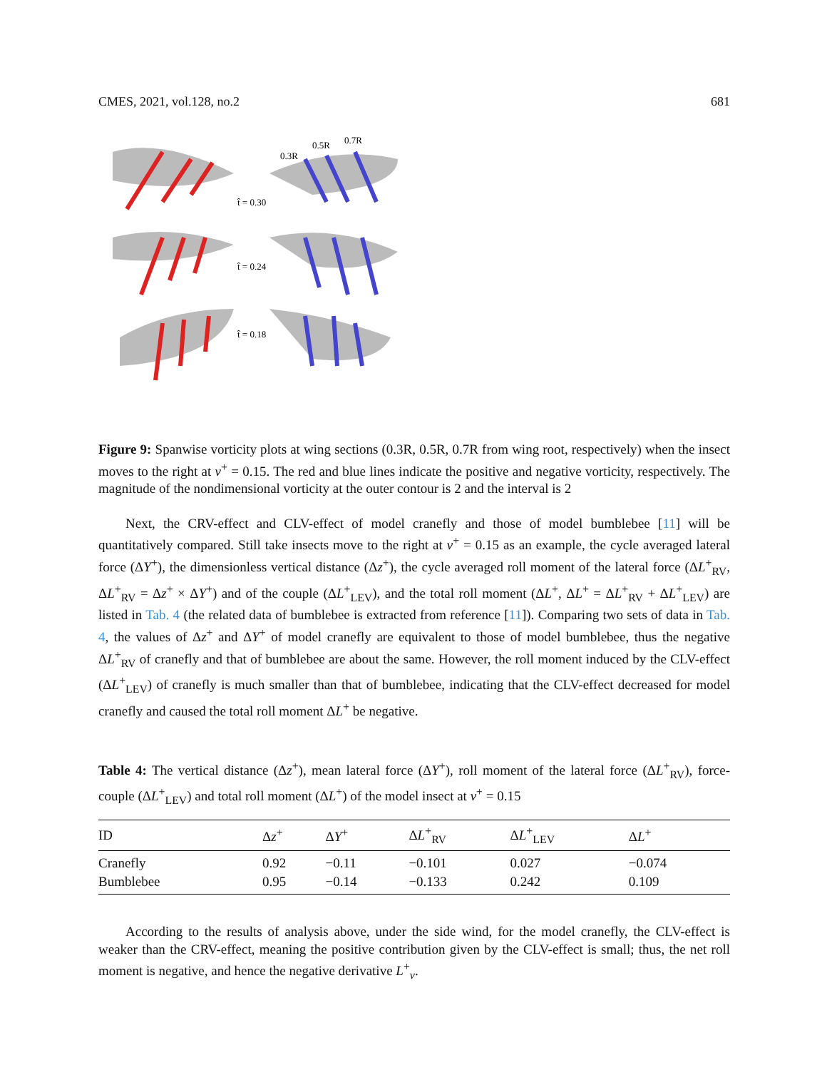CMES, 2021, vol.128, no.2 681
0.3R
0.5R
0.7R
t̂ = 0.30
t̂ = 0.24
t̂ = 0.18
Figure 9: Spanwise vorticity plots at wing sections (0.3R, 0.5R, 0.7R from wing root, respectively) when the insect moves to the right at v<sup>+</sup> = 0.15. The red and blue lines indicate the positive and negative vorticity, respectively. The magnitude of the nondimensional vorticity at the outer contour is 2 and the interval is 2
Next, the CRV-effect and CLV-effect of model cranefly and those of model bumblebee [11] will be quantitatively compared. Still take insects move to the right at v<sup>+</sup> = 0.15 as an example, the cycle averaged lateral force (ΔY<sup>+</sup>), the dimensionless vertical distance (Δz<sup>+</sup>), the cycle averaged roll moment of the lateral force (ΔL<sup>+</sup><sub>RV</sub>, ΔL<sup>+</sup><sub>RV</sub> = Δz<sup>+</sup> × ΔY<sup>+</sup>) and of the couple (ΔL<sup>+</sup><sub>LEV</sub>), and the total roll moment (ΔL<sup>+</sup>, ΔL<sup>+</sup> = ΔL<sup>+</sup><sub>RV</sub> + ΔL<sup>+</sup><sub>LEV</sub>) are listed in Tab. 4 (the related data of bumblebee is extracted from reference [11]). Comparing two sets of data in Tab. 4, the values of Δz<sup>+</sup> and ΔY<sup>+</sup> of model cranefly are equivalent to those of model bumblebee, thus the negative ΔL<sup>+</sup><sub>RV</sub> of cranefly and that of bumblebee are about the same. However, the roll moment induced by the CLV-effect (ΔL<sup>+</sup><sub>LEV</sub>) of cranefly is much smaller than that of bumblebee, indicating that the CLV-effect decreased for model cranefly and caused the total roll moment ΔL<sup>+</sup> be negative.
Table 4: The vertical distance (Δz<sup>+</sup>), mean lateral force (ΔY<sup>+</sup>), roll moment of the lateral force (ΔL<sup>+</sup><sub>RV</sub>), force-couple (ΔL<sup>+</sup><sub>LEV</sub>) and total roll moment (ΔL<sup>+</sup>) of the model insect at v<sup>+</sup> = 0.15
| ID | Δ z<sup>+</sup> | Δ Y<sup>+</sup> | Δ L<sup>+</sup><sub>RV</sub> | Δ L<sup>+</sup><sub>LEV</sub> | Δ L<sup>+</sup> |
| --- | --- | --- | --- | --- | --- |
| Cranefly | 0.92 | −0.11 | −0.101 | 0.027 | −0.074 |
| Bumblebee | 0.95 | −0.14 | −0.133 | 0.242 | 0.109 |
According to the results of analysis above, under the side wind, for the model cranefly, the CLV-effect is weaker than the CRV-effect, meaning the positive contribution given by the CLV-effect is small; thus, the net roll moment is negative, and hence the negative derivative L<sup>+</sup><sub>v</sub>.